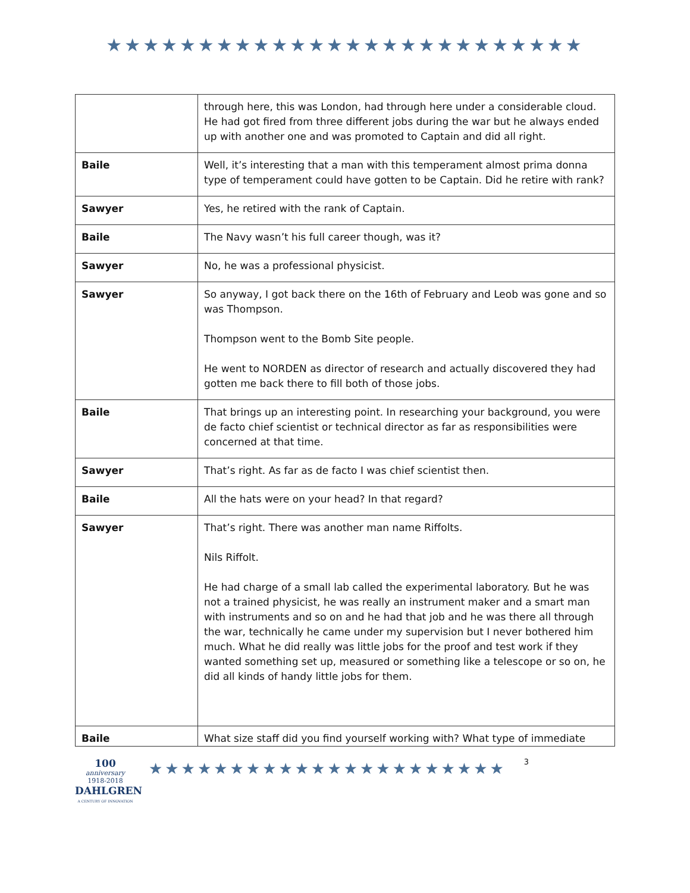★★★★★★★★★★★★★★★★★★★★★★★★★★
| | through here, this was London, had through here under a considerable cloud. He had got fired from three different jobs during the war but he always ended up with another one and was promoted to Captain and did all right. |
| Baile | Well, it’s interesting that a man with this temperament almost prima donna type of temperament could have gotten to be Captain. Did he retire with rank? |
| Sawyer | Yes, he retired with the rank of Captain. |
| Baile | The Navy wasn’t his full career though, was it? |
| Sawyer | No, he was a professional physicist. |
| Sawyer | So anyway, I got back there on the 16th of February and Leob was gone and so was Thompson. Thompson went to the Bomb Site people. He went to NORDEN as director of research and actually discovered they had gotten me back there to fill both of those jobs. |
| Baile | That brings up an interesting point. In researching your background, you were de facto chief scientist or technical director as far as responsibilities were concerned at that time. |
| Sawyer | That’s right. As far as de facto I was chief scientist then. |
| Baile | All the hats were on your head? In that regard? |
| Sawyer | That’s right. There was another man name Riffolts. Nils Riffolt. He had charge of a small lab called the experimental laboratory. But he was not a trained physicist, he was really an instrument maker and a smart man with instruments and so on and he had that job and he was there all through the war, technically he came under my supervision but I never bothered him much. What he did really was little jobs for the proof and test work if they wanted something set up, measured or something like a telescope or so on, he did all kinds of handy little jobs for them. |
| Baile | What size staff did you find yourself working with? What type of immediate |
100
anniversary
1918-2018
DAHLGREN
A CENTURY OF INNOVATION
★★★★★★★★★★★★★★★★★★★★★★
3